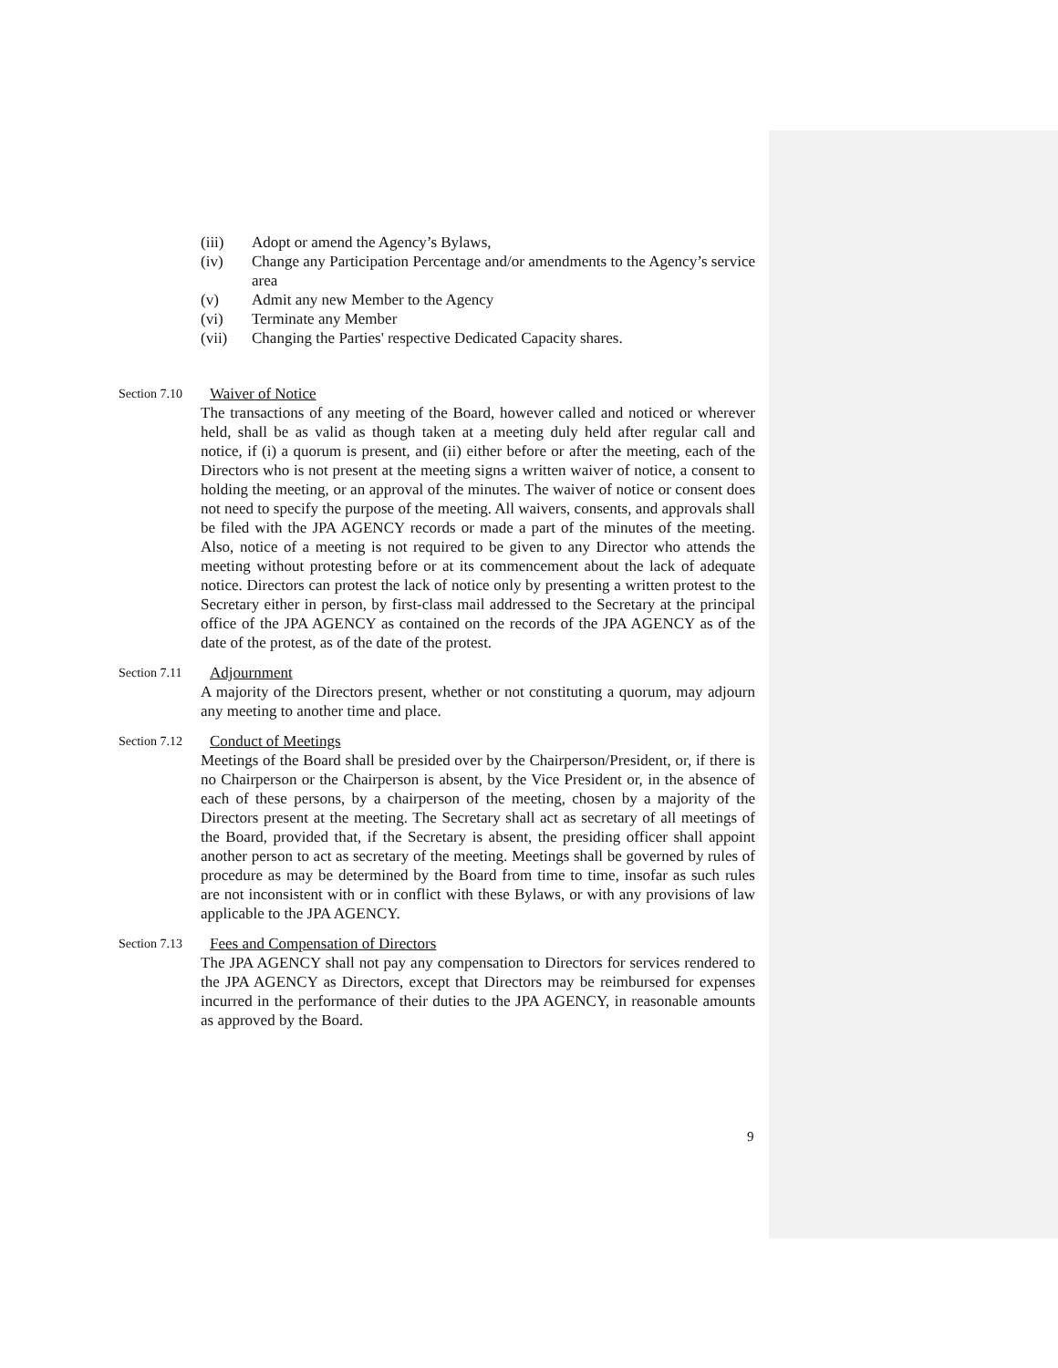(iii) Adopt or amend the Agency’s Bylaws,
(iv) Change any Participation Percentage and/or amendments to the Agency’s service area
(v) Admit any new Member to the Agency
(vi) Terminate any Member
(vii) Changing the Parties' respective Dedicated Capacity shares.
Section 7.10 Waiver of Notice
The transactions of any meeting of the Board, however called and noticed or wherever held, shall be as valid as though taken at a meeting duly held after regular call and notice, if (i) a quorum is present, and (ii) either before or after the meeting, each of the Directors who is not present at the meeting signs a written waiver of notice, a consent to holding the meeting, or an approval of the minutes. The waiver of notice or consent does not need to specify the purpose of the meeting. All waivers, consents, and approvals shall be filed with the JPA AGENCY records or made a part of the minutes of the meeting. Also, notice of a meeting is not required to be given to any Director who attends the meeting without protesting before or at its commencement about the lack of adequate notice. Directors can protest the lack of notice only by presenting a written protest to the Secretary either in person, by first-class mail addressed to the Secretary at the principal office of the JPA AGENCY as contained on the records of the JPA AGENCY as of the date of the protest, as of the date of the protest.
Section 7.11 Adjournment
A majority of the Directors present, whether or not constituting a quorum, may adjourn any meeting to another time and place.
Section 7.12 Conduct of Meetings
Meetings of the Board shall be presided over by the Chairperson/President, or, if there is no Chairperson or the Chairperson is absent, by the Vice President or, in the absence of each of these persons, by a chairperson of the meeting, chosen by a majority of the Directors present at the meeting. The Secretary shall act as secretary of all meetings of the Board, provided that, if the Secretary is absent, the presiding officer shall appoint another person to act as secretary of the meeting. Meetings shall be governed by rules of procedure as may be determined by the Board from time to time, insofar as such rules are not inconsistent with or in conflict with these Bylaws, or with any provisions of law applicable to the JPA AGENCY.
Section 7.13 Fees and Compensation of Directors
The JPA AGENCY shall not pay any compensation to Directors for services rendered to the JPA AGENCY as Directors, except that Directors may be reimbursed for expenses incurred in the performance of their duties to the JPA AGENCY, in reasonable amounts as approved by the Board.
9